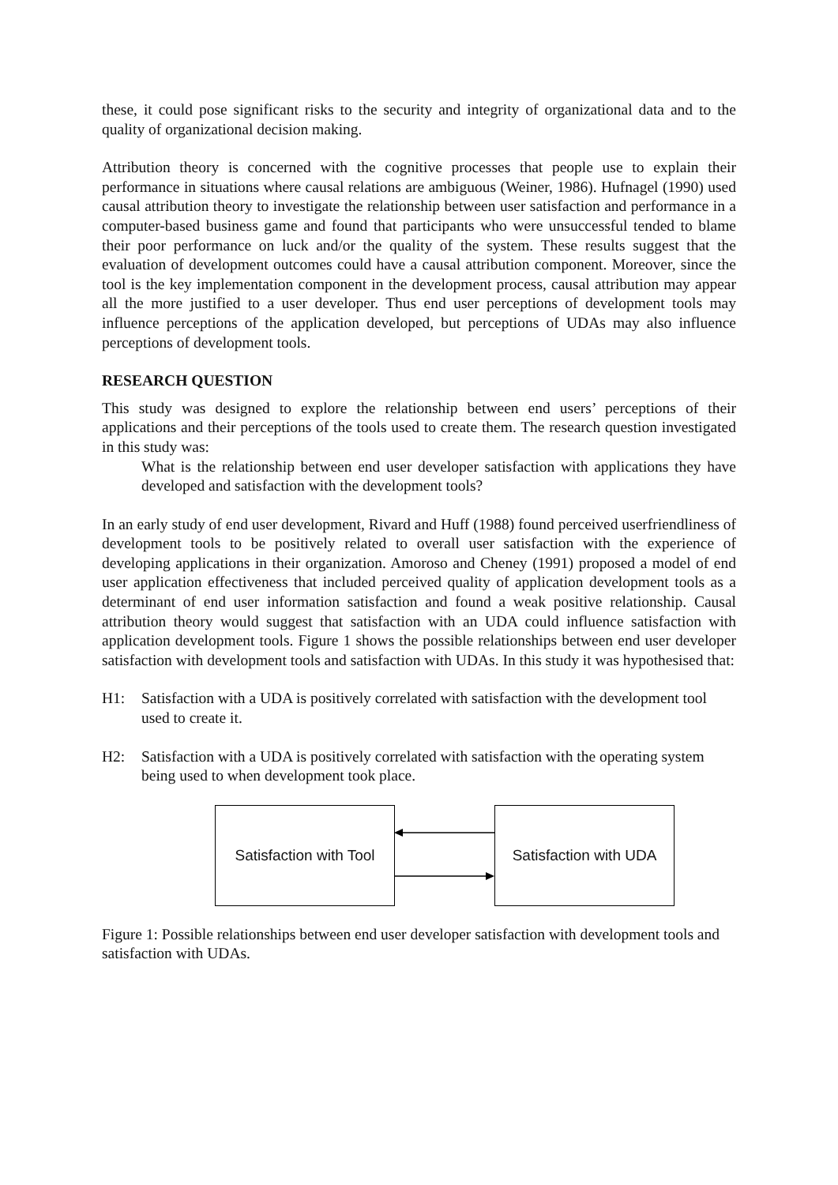these, it could pose significant risks to the security and integrity of organizational data and to the quality of organizational decision making.
Attribution theory is concerned with the cognitive processes that people use to explain their performance in situations where causal relations are ambiguous (Weiner, 1986). Hufnagel (1990) used causal attribution theory to investigate the relationship between user satisfaction and performance in a computer-based business game and found that participants who were unsuccessful tended to blame their poor performance on luck and/or the quality of the system. These results suggest that the evaluation of development outcomes could have a causal attribution component. Moreover, since the tool is the key implementation component in the development process, causal attribution may appear all the more justified to a user developer. Thus end user perceptions of development tools may influence perceptions of the application developed, but perceptions of UDAs may also influence perceptions of development tools.
RESEARCH QUESTION
This study was designed to explore the relationship between end users’ perceptions of their applications and their perceptions of the tools used to create them. The research question investigated in this study was:
What is the relationship between end user developer satisfaction with applications they have developed and satisfaction with the development tools?
In an early study of end user development, Rivard and Huff (1988) found perceived userfriendliness of development tools to be positively related to overall user satisfaction with the experience of developing applications in their organization. Amoroso and Cheney (1991) proposed a model of end user application effectiveness that included perceived quality of application development tools as a determinant of end user information satisfaction and found a weak positive relationship. Causal attribution theory would suggest that satisfaction with an UDA could influence satisfaction with application development tools. Figure 1 shows the possible relationships between end user developer satisfaction with development tools and satisfaction with UDAs. In this study it was hypothesised that:
H1: Satisfaction with a UDA is positively correlated with satisfaction with the development tool used to create it.
H2: Satisfaction with a UDA is positively correlated with satisfaction with the operating system being used to when development took place.
Satisfaction with Tool
Satisfaction with UDA
Figure 1: Possible relationships between end user developer satisfaction with development tools and satisfaction with UDAs.